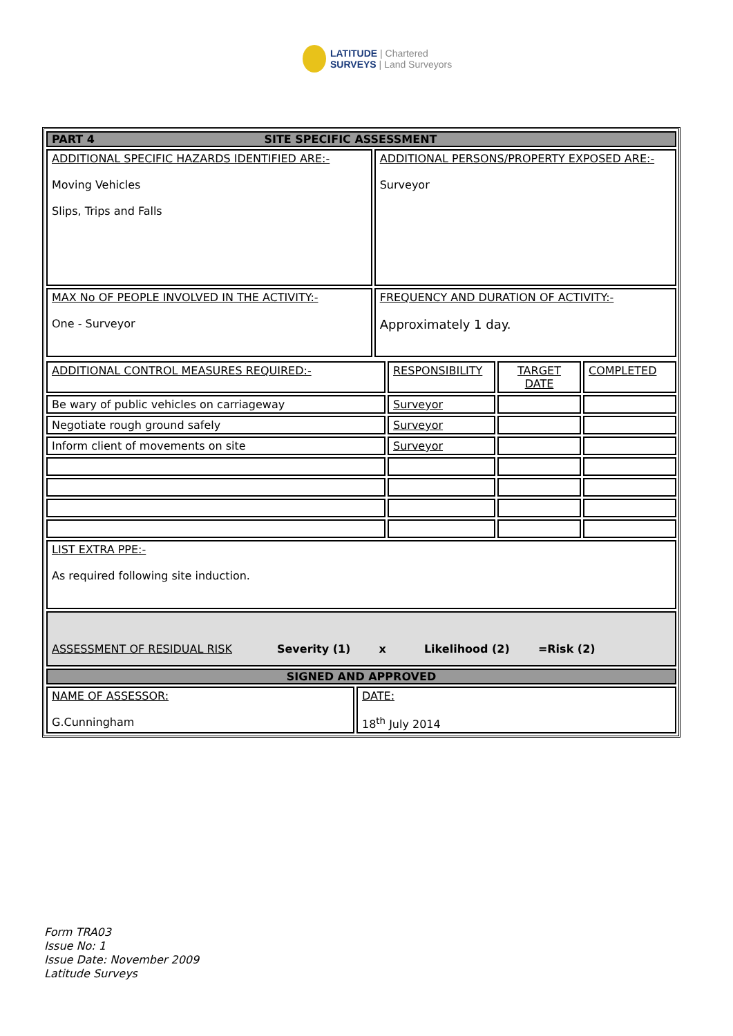LATITUDE | Chartered
SURVEYS | Land Surveyors
| PART 4 SITE SPECIFIC ASSESSMENT | |
| ADDITIONAL SPECIFIC HAZARDS IDENTIFIED ARE:- Moving Vehicles Slips, Trips and Falls | ADDITIONAL PERSONS/PROPERTY EXPOSED ARE:- Surveyor |
| MAX No OF PEOPLE INVOLVED IN THE ACTIVITY:- One - Surveyor | FREQUENCY AND DURATION OF ACTIVITY:- Approximately 1 day. |
| ADDITIONAL CONTROL MEASURES REQUIRED:- | RESPONSIBILITY | TARGET DATE | COMPLETED |
| Be wary of public vehicles on carriageway | Surveyor | | |
| Negotiate rough ground safely | Surveyor | | |
| Inform client of movements on site | Surveyor | | |
| LIST EXTRA PPE:- As required following site induction. | | | |
| ASSESSMENT OF RESIDUAL RISK Severity (1) x Likelihood (2) =Risk (2) | | | |
| SIGNED AND APPROVED | | | |
| NAME OF ASSESSOR: G.Cunningham | DATE: 18<sup>th</sup> July 2014 |
Form TRA03
Issue No: 1
Issue Date: November 2009
Latitude Surveys